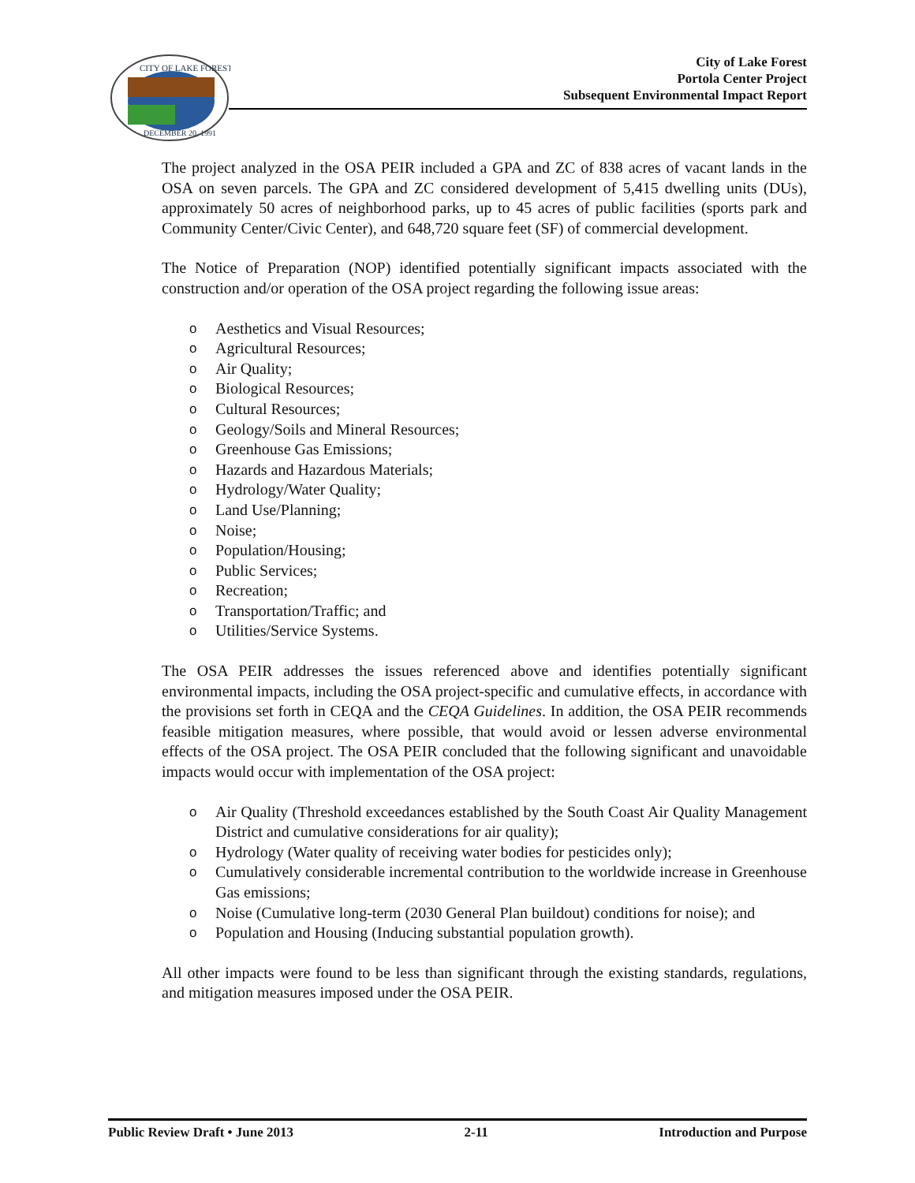CITY OF LAKE FOREST
DECEMBER 20, 1991
City of Lake Forest
Portola Center Project
Subsequent Environmental Impact Report
The project analyzed in the OSA PEIR included a GPA and ZC of 838 acres of vacant lands in the OSA on seven parcels. The GPA and ZC considered development of 5,415 dwelling units (DUs), approximately 50 acres of neighborhood parks, up to 45 acres of public facilities (sports park and Community Center/Civic Center), and 648,720 square feet (SF) of commercial development.
The Notice of Preparation (NOP) identified potentially significant impacts associated with the construction and/or operation of the OSA project regarding the following issue areas:
o Aesthetics and Visual Resources;
o Agricultural Resources;
o Air Quality;
o Biological Resources;
o Cultural Resources;
o Geology/Soils and Mineral Resources;
o Greenhouse Gas Emissions;
o Hazards and Hazardous Materials;
o Hydrology/Water Quality;
o Land Use/Planning;
o Noise;
o Population/Housing;
o Public Services;
o Recreation;
o Transportation/Traffic; and
o Utilities/Service Systems.
The OSA PEIR addresses the issues referenced above and identifies potentially significant environmental impacts, including the OSA project-specific and cumulative effects, in accordance with the provisions set forth in CEQA and the CEQA Guidelines. In addition, the OSA PEIR recommends feasible mitigation measures, where possible, that would avoid or lessen adverse environmental effects of the OSA project. The OSA PEIR concluded that the following significant and unavoidable impacts would occur with implementation of the OSA project:
o Air Quality (Threshold exceedances established by the South Coast Air Quality Management District and cumulative considerations for air quality);
o Hydrology (Water quality of receiving water bodies for pesticides only);
o Cumulatively considerable incremental contribution to the worldwide increase in Greenhouse Gas emissions;
o Noise (Cumulative long-term (2030 General Plan buildout) conditions for noise); and
o Population and Housing (Inducing substantial population growth).
All other impacts were found to be less than significant through the existing standards, regulations, and mitigation measures imposed under the OSA PEIR.
Public Review Draft • June 2013 2-11 Introduction and Purpose